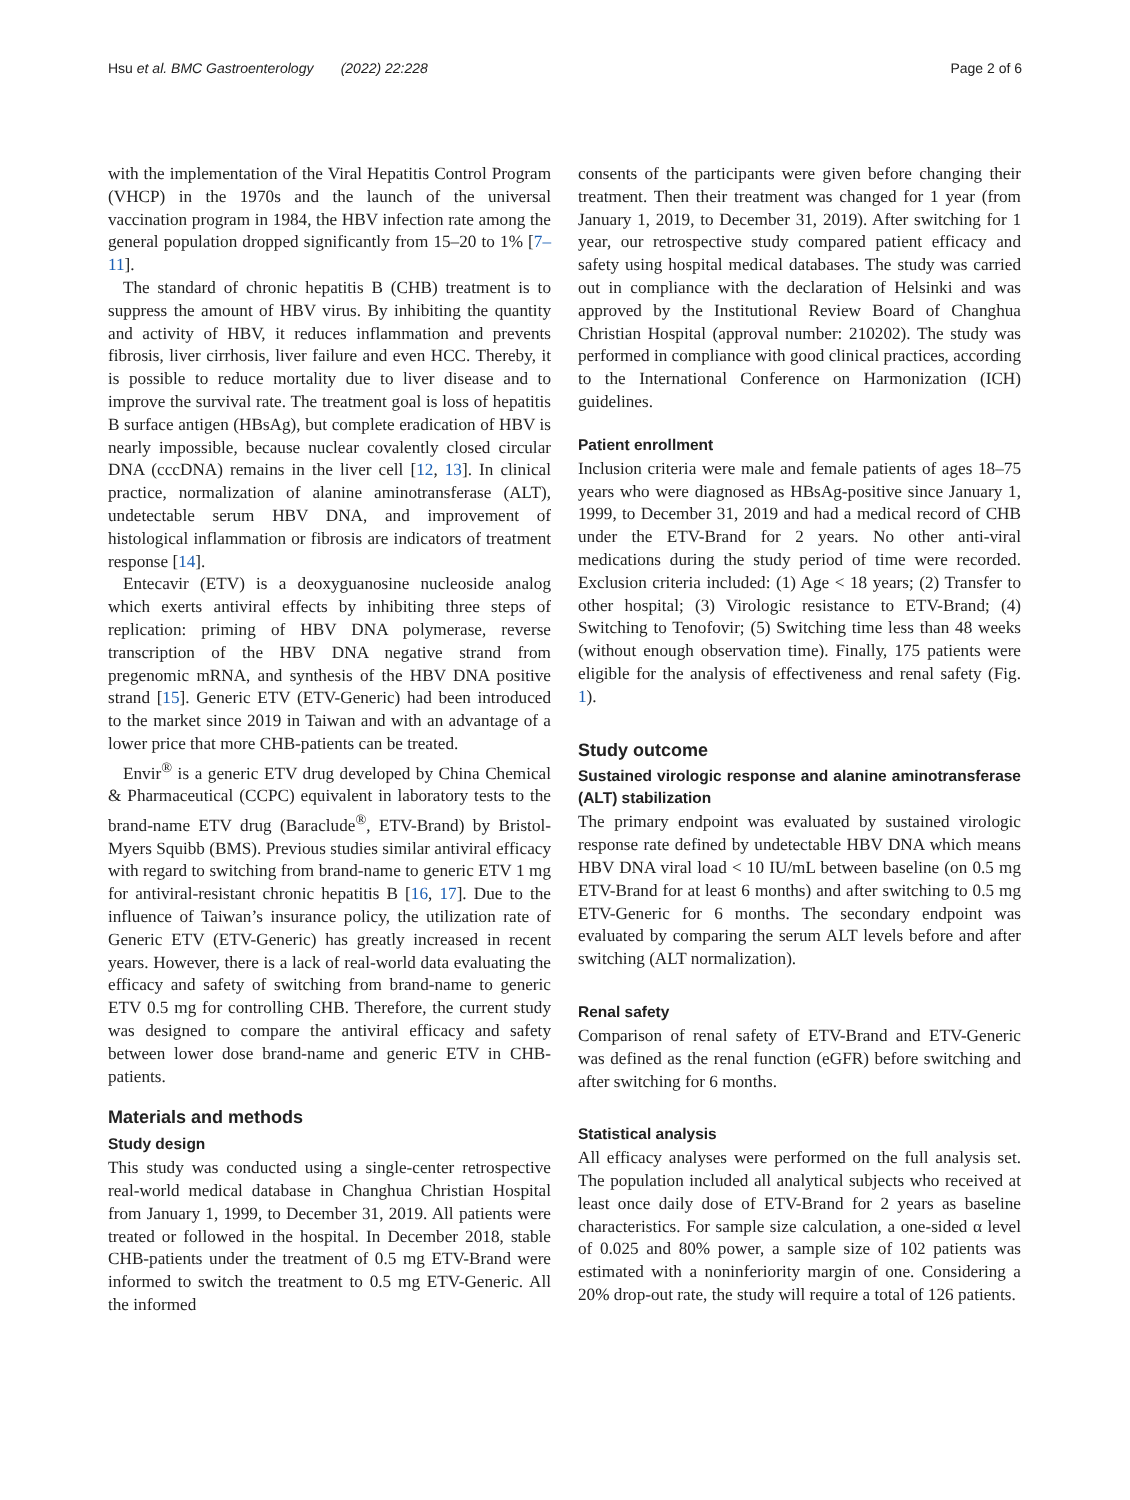Hsu et al. BMC Gastroenterology (2022) 22:228 Page 2 of 6
with the implementation of the Viral Hepatitis Control Program (VHCP) in the 1970s and the launch of the universal vaccination program in 1984, the HBV infection rate among the general population dropped significantly from 15–20 to 1% [7–11].
The standard of chronic hepatitis B (CHB) treatment is to suppress the amount of HBV virus. By inhibiting the quantity and activity of HBV, it reduces inflammation and prevents fibrosis, liver cirrhosis, liver failure and even HCC. Thereby, it is possible to reduce mortality due to liver disease and to improve the survival rate. The treatment goal is loss of hepatitis B surface antigen (HBsAg), but complete eradication of HBV is nearly impossible, because nuclear covalently closed circular DNA (cccDNA) remains in the liver cell [12, 13]. In clinical practice, normalization of alanine aminotransferase (ALT), undetectable serum HBV DNA, and improvement of histological inflammation or fibrosis are indicators of treatment response [14].
Entecavir (ETV) is a deoxyguanosine nucleoside analog which exerts antiviral effects by inhibiting three steps of replication: priming of HBV DNA polymerase, reverse transcription of the HBV DNA negative strand from pregenomic mRNA, and synthesis of the HBV DNA positive strand [15]. Generic ETV (ETV-Generic) had been introduced to the market since 2019 in Taiwan and with an advantage of a lower price that more CHB-patients can be treated.
Envir<sup>®</sup> is a generic ETV drug developed by China Chemical & Pharmaceutical (CCPC) equivalent in laboratory tests to the brand-name ETV drug (Baraclude<sup>®</sup>, ETV-Brand) by Bristol-Myers Squibb (BMS). Previous studies similar antiviral efficacy with regard to switching from brand-name to generic ETV 1 mg for antiviral-resistant chronic hepatitis B [16, 17]. Due to the influence of Taiwan’s insurance policy, the utilization rate of Generic ETV (ETV-Generic) has greatly increased in recent years. However, there is a lack of real-world data evaluating the efficacy and safety of switching from brand-name to generic ETV 0.5 mg for controlling CHB. Therefore, the current study was designed to compare the antiviral efficacy and safety between lower dose brand-name and generic ETV in CHB-patients.
Materials and methods
Study design
This study was conducted using a single-center retrospective real-world medical database in Changhua Christian Hospital from January 1, 1999, to December 31, 2019. All patients were treated or followed in the hospital. In December 2018, stable CHB-patients under the treatment of 0.5 mg ETV-Brand were informed to switch the treatment to 0.5 mg ETV-Generic. All the informed
consents of the participants were given before changing their treatment. Then their treatment was changed for 1 year (from January 1, 2019, to December 31, 2019). After switching for 1 year, our retrospective study compared patient efficacy and safety using hospital medical databases. The study was carried out in compliance with the declaration of Helsinki and was approved by the Institutional Review Board of Changhua Christian Hospital (approval number: 210202). The study was performed in compliance with good clinical practices, according to the International Conference on Harmonization (ICH) guidelines.
Patient enrollment
Inclusion criteria were male and female patients of ages 18–75 years who were diagnosed as HBsAg-positive since January 1, 1999, to December 31, 2019 and had a medical record of CHB under the ETV-Brand for 2 years. No other anti-viral medications during the study period of time were recorded. Exclusion criteria included: (1) Age < 18 years; (2) Transfer to other hospital; (3) Virologic resistance to ETV-Brand; (4) Switching to Tenofovir; (5) Switching time less than 48 weeks (without enough observation time). Finally, 175 patients were eligible for the analysis of effectiveness and renal safety (Fig. 1).
Study outcome
Sustained virologic response and alanine aminotransferase (ALT) stabilization
The primary endpoint was evaluated by sustained virologic response rate defined by undetectable HBV DNA which means HBV DNA viral load < 10 IU/mL between baseline (on 0.5 mg ETV-Brand for at least 6 months) and after switching to 0.5 mg ETV-Generic for 6 months. The secondary endpoint was evaluated by comparing the serum ALT levels before and after switching (ALT normalization).
Renal safety
Comparison of renal safety of ETV-Brand and ETV-Generic was defined as the renal function (eGFR) before switching and after switching for 6 months.
Statistical analysis
All efficacy analyses were performed on the full analysis set. The population included all analytical subjects who received at least once daily dose of ETV-Brand for 2 years as baseline characteristics. For sample size calculation, a one-sided α level of 0.025 and 80% power, a sample size of 102 patients was estimated with a noninferiority margin of one. Considering a 20% drop-out rate, the study will require a total of 126 patients.